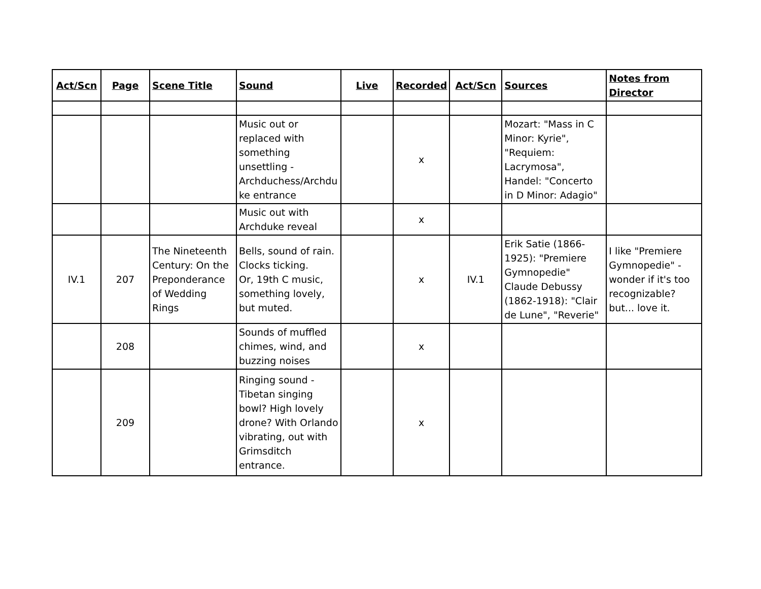| Act/Scn | Page | Scene Title | Sound | Live | Recorded | Act/Scn | Sources | Notes from Director |
| --- | --- | --- | --- | --- | --- | --- | --- | --- |
| | | | Music out or replaced with something unsettling - Archduchess/Archdu ke entrance | | x | | Mozart: "Mass in C Minor: Kyrie", "Requiem: Lacrymosa", Handel: "Concerto in D Minor: Adagio" | |
| | | | Music out with Archduke reveal | | x | | | |
| IV.1 | 207 | The Nineteenth Century: On the Preponderance of Wedding Rings | Bells, sound of rain. Clocks ticking. Or, 19th C music, something lovely, but muted. | | x | IV.1 | Erik Satie (1866-1925): "Premiere Gymnopedie" Claude Debussy (1862-1918): "Clair de Lune", "Reverie" | I like "Premiere Gymnopedie" - wonder if it's too recognizable? but... love it. |
| | 208 | | Sounds of muffled chimes, wind, and buzzing noises | | x | | | |
| | 209 | | Ringing sound - Tibetan singing bowl? High lovely drone? With Orlando vibrating, out with Grimsditch entrance. | | x | | | |